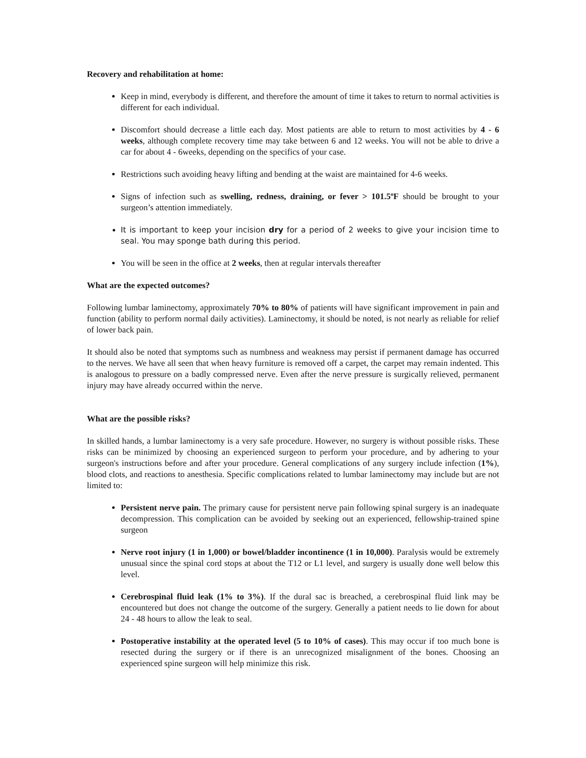Recovery and rehabilitation at home:
Keep in mind, everybody is different, and therefore the amount of time it takes to return to normal activities is different for each individual.
Discomfort should decrease a little each day. Most patients are able to return to most activities by 4 - 6 weeks, although complete recovery time may take between 6 and 12 weeks. You will not be able to drive a car for about 4 - 6weeks, depending on the specifics of your case.
Restrictions such avoiding heavy lifting and bending at the waist are maintained for 4-6 weeks.
Signs of infection such as swelling, redness, draining, or fever > 101.5ºF should be brought to your surgeon’s attention immediately.
It is important to keep your incision dry for a period of 2 weeks to give your incision time to seal. You may sponge bath during this period.
You will be seen in the office at 2 weeks, then at regular intervals thereafter
What are the expected outcomes?
Following lumbar laminectomy, approximately 70% to 80% of patients will have significant improvement in pain and function (ability to perform normal daily activities). Laminectomy, it should be noted, is not nearly as reliable for relief of lower back pain.
It should also be noted that symptoms such as numbness and weakness may persist if permanent damage has occurred to the nerves. We have all seen that when heavy furniture is removed off a carpet, the carpet may remain indented. This is analogous to pressure on a badly compressed nerve. Even after the nerve pressure is surgically relieved, permanent injury may have already occurred within the nerve.
What are the possible risks?
In skilled hands, a lumbar laminectomy is a very safe procedure. However, no surgery is without possible risks. These risks can be minimized by choosing an experienced surgeon to perform your procedure, and by adhering to your surgeon's instructions before and after your procedure. General complications of any surgery include infection (1%), blood clots, and reactions to anesthesia. Specific complications related to lumbar laminectomy may include but are not limited to:
Persistent nerve pain. The primary cause for persistent nerve pain following spinal surgery is an inadequate decompression. This complication can be avoided by seeking out an experienced, fellowship-trained spine surgeon
Nerve root injury (1 in 1,000) or bowel/bladder incontinence (1 in 10,000). Paralysis would be extremely unusual since the spinal cord stops at about the T12 or L1 level, and surgery is usually done well below this level.
Cerebrospinal fluid leak (1% to 3%). If the dural sac is breached, a cerebrospinal fluid link may be encountered but does not change the outcome of the surgery. Generally a patient needs to lie down for about 24 - 48 hours to allow the leak to seal.
Postoperative instability at the operated level (5 to 10% of cases). This may occur if too much bone is resected during the surgery or if there is an unrecognized misalignment of the bones. Choosing an experienced spine surgeon will help minimize this risk.